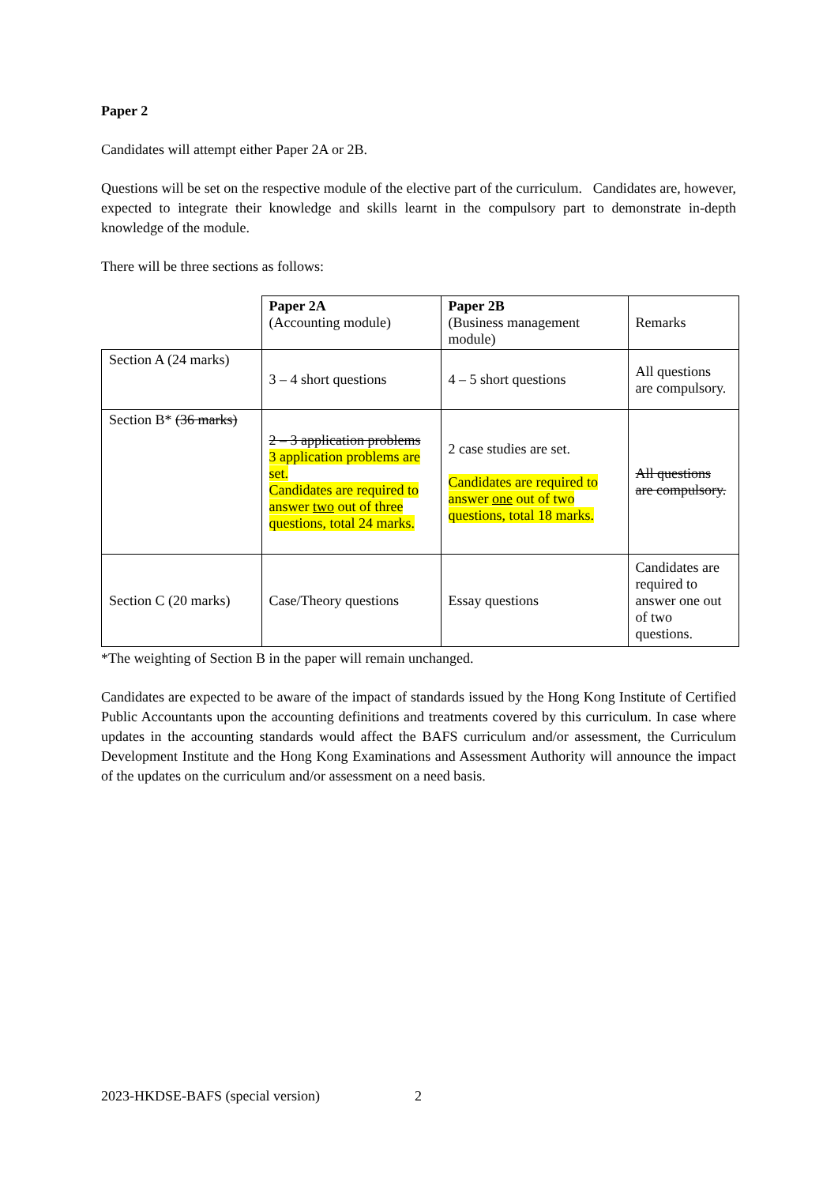Paper 2
Candidates will attempt either Paper 2A or 2B.
Questions will be set on the respective module of the elective part of the curriculum. Candidates are, however, expected to integrate their knowledge and skills learnt in the compulsory part to demonstrate in-depth knowledge of the module.
There will be three sections as follows:
| | Paper 2A (Accounting module) | Paper 2B (Business management module) | Remarks |
| Section A (24 marks) | 3 – 4 short questions | 4 – 5 short questions | All questions are compulsory. |
| Section B* (36 marks) | 2 – 3 application problems 3 application problems are set. Candidates are required to answer two out of three questions, total 24 marks. | 2 case studies are set. Candidates are required to answer one out of two questions, total 18 marks. | All questions are compulsory. |
| Section C (20 marks) | Case/Theory questions | Essay questions | Candidates are required to answer one out of two questions. |
*The weighting of Section B in the paper will remain unchanged.
Candidates are expected to be aware of the impact of standards issued by the Hong Kong Institute of Certified Public Accountants upon the accounting definitions and treatments covered by this curriculum. In case where updates in the accounting standards would affect the BAFS curriculum and/or assessment, the Curriculum Development Institute and the Hong Kong Examinations and Assessment Authority will announce the impact of the updates on the curriculum and/or assessment on a need basis.
2023-HKDSE-BAFS (special version)
2